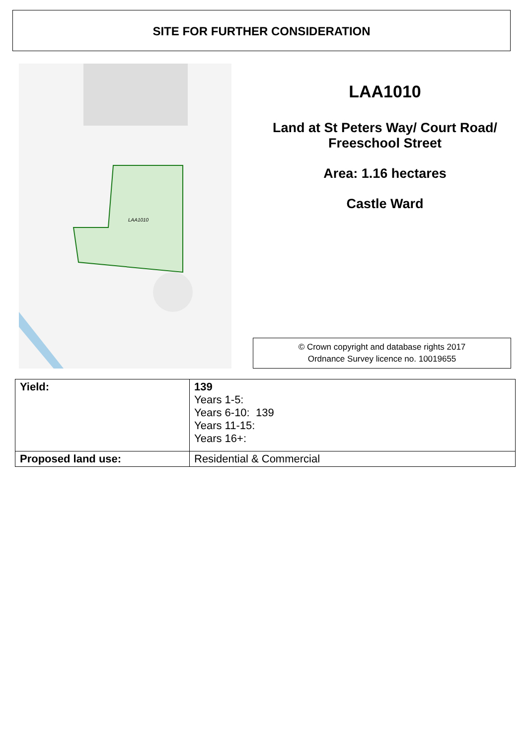SITE FOR FURTHER CONSIDERATION
LAA1010
LAA1010
Land at St Peters Way/ Court Road/ Freeschool Street
Area: 1.16 hectares
Castle Ward
© Crown copyright and database rights 2017
Ordnance Survey licence no. 10019655
| Yield: | 139 Years 1-5: Years 6-10: 139 Years 11-15: Years 16+: |
| Proposed land use: | Residential & Commercial |